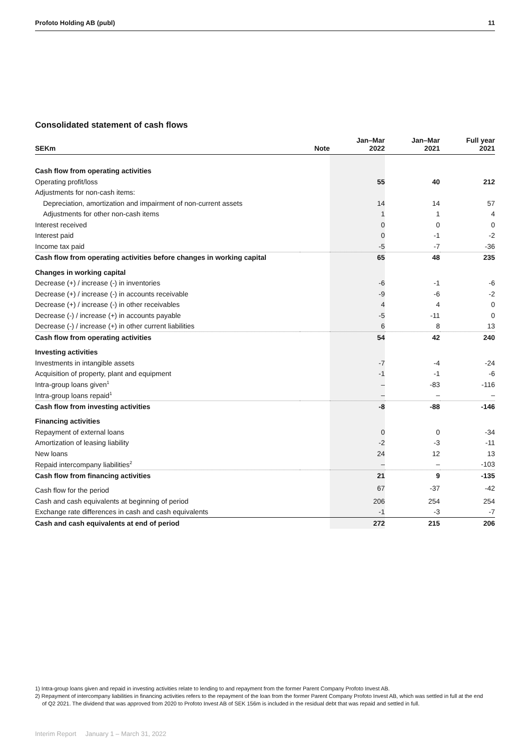Profoto Holding AB (publ) 11
Consolidated statement of cash flows
| SEKm | Note | Jan–Mar 2022 | Jan–Mar 2021 | Full year 2021 |
| --- | --- | --- | --- | --- |
| Cash flow from operating activities | | | | |
| Operating profit/loss | | 55 | 40 | 212 |
| Adjustments for non-cash items: | | | | |
| Depreciation, amortization and impairment of non-current assets | | 14 | 14 | 57 |
| Adjustments for other non-cash items | | 1 | 1 | 4 |
| Interest received | | 0 | 0 | 0 |
| Interest paid | | 0 | -1 | -2 |
| Income tax paid | | -5 | -7 | -36 |
| Cash flow from operating activities before changes in working capital | | 65 | 48 | 235 |
| Changes in working capital | | | | |
| Decrease (+) / increase (-) in inventories | | -6 | -1 | -6 |
| Decrease (+) / increase (-) in accounts receivable | | -9 | -6 | -2 |
| Decrease (+) / increase (-) in other receivables | | 4 | 4 | 0 |
| Decrease (-) / increase (+) in accounts payable | | -5 | -11 | 0 |
| Decrease (-) / increase (+) in other current liabilities | | 6 | 8 | 13 |
| Cash flow from operating activities | | 54 | 42 | 240 |
| Investing activities | | | | |
| Investments in intangible assets | | -7 | -4 | -24 |
| Acquisition of property, plant and equipment | | -1 | -1 | -6 |
| Intra-group loans given<sup>1</sup> | | – | -83 | -116 |
| Intra-group loans repaid<sup>1</sup> | | – | – | – |
| Cash flow from investing activities | | -8 | -88 | -146 |
| Financing activities | | | | |
| Repayment of external loans | | 0 | 0 | -34 |
| Amortization of leasing liability | | -2 | -3 | -11 |
| New loans | | 24 | 12 | 13 |
| Repaid intercompany liabilities<sup>2</sup> | | – | – | -103 |
| Cash flow from financing activities | | 21 | 9 | -135 |
| Cash flow for the period | | 67 | -37 | -42 |
| Cash and cash equivalents at beginning of period | | 206 | 254 | 254 |
| Exchange rate differences in cash and cash equivalents | | -1 | -3 | -7 |
| Cash and cash equivalents at end of period | | 272 | 215 | 206 |
1) Intra-group loans given and repaid in investing activities relate to lending to and repayment from the former Parent Company Profoto Invest AB.
2) Repayment of intercompany liabilities in financing activities refers to the repayment of the loan from the former Parent Company Profoto Invest AB, which was settled in full at the end of Q2 2021. The dividend that was approved from 2020 to Profoto Invest AB of SEK 156m is included in the residual debt that was repaid and settled in full.
Interim Report January 1 – March 31, 2022